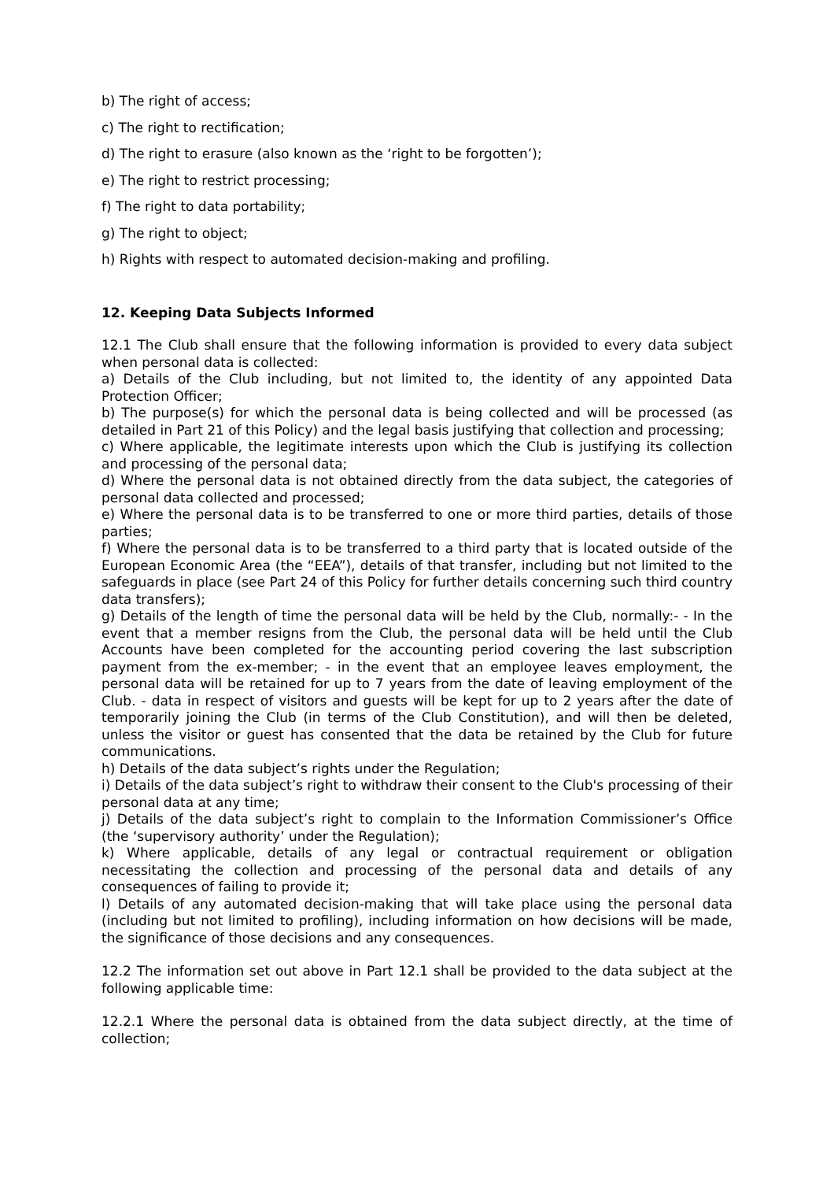b) The right of access;
c) The right to rectification;
d) The right to erasure (also known as the ‘right to be forgotten’);
e) The right to restrict processing;
f) The right to data portability;
g) The right to object;
h) Rights with respect to automated decision-making and profiling.
12. Keeping Data Subjects Informed
12.1 The Club shall ensure that the following information is provided to every data subject when personal data is collected:
a) Details of the Club including, but not limited to, the identity of any appointed Data Protection Officer;
b) The purpose(s) for which the personal data is being collected and will be processed (as detailed in Part 21 of this Policy) and the legal basis justifying that collection and processing;
c) Where applicable, the legitimate interests upon which the Club is justifying its collection and processing of the personal data;
d) Where the personal data is not obtained directly from the data subject, the categories of personal data collected and processed;
e) Where the personal data is to be transferred to one or more third parties, details of those parties;
f) Where the personal data is to be transferred to a third party that is located outside of the European Economic Area (the “EEA”), details of that transfer, including but not limited to the safeguards in place (see Part 24 of this Policy for further details concerning such third country data transfers);
g) Details of the length of time the personal data will be held by the Club, normally:- - In the event that a member resigns from the Club, the personal data will be held until the Club Accounts have been completed for the accounting period covering the last subscription payment from the ex-member; - in the event that an employee leaves employment, the personal data will be retained for up to 7 years from the date of leaving employment of the Club. - data in respect of visitors and guests will be kept for up to 2 years after the date of temporarily joining the Club (in terms of the Club Constitution), and will then be deleted, unless the visitor or guest has consented that the data be retained by the Club for future communications.
h) Details of the data subject’s rights under the Regulation;
i) Details of the data subject’s right to withdraw their consent to the Club's processing of their personal data at any time;
j) Details of the data subject’s right to complain to the Information Commissioner’s Office (the ‘supervisory authority’ under the Regulation);
k) Where applicable, details of any legal or contractual requirement or obligation necessitating the collection and processing of the personal data and details of any consequences of failing to provide it;
l) Details of any automated decision-making that will take place using the personal data (including but not limited to profiling), including information on how decisions will be made, the significance of those decisions and any consequences.
12.2 The information set out above in Part 12.1 shall be provided to the data subject at the following applicable time:
12.2.1 Where the personal data is obtained from the data subject directly, at the time of collection;